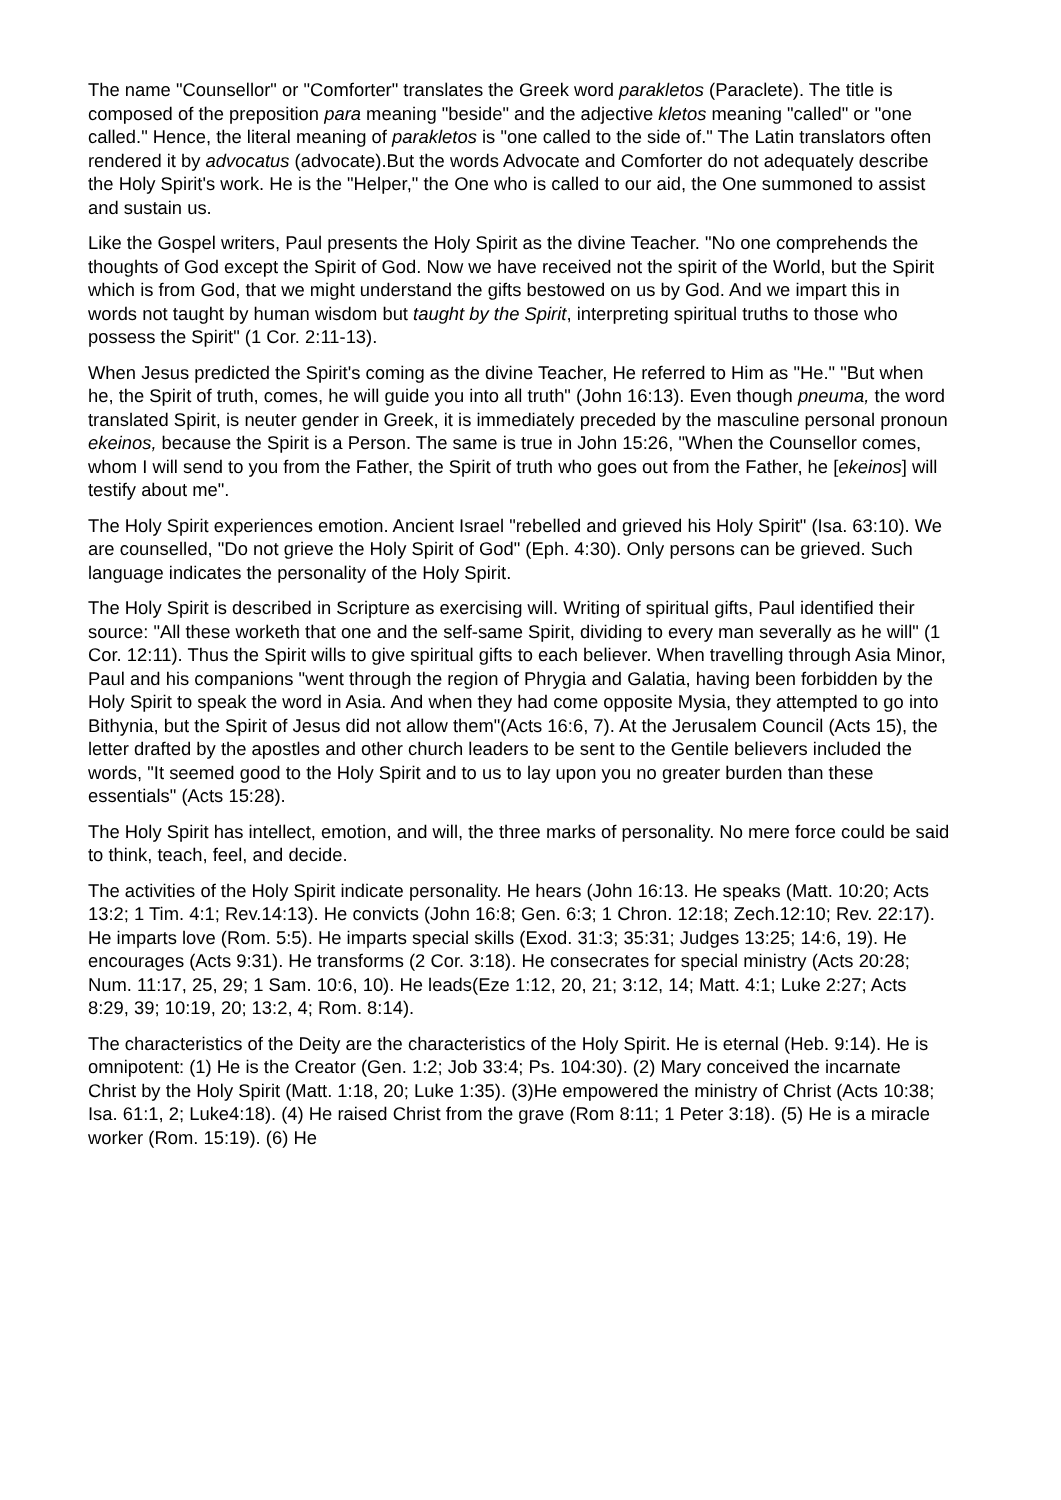The name "Counsellor" or "Comforter" translates the Greek word parakletos (Paraclete). The title is composed of the preposition para meaning "beside" and the adjective kletos meaning "called" or "one called." Hence, the literal meaning of parakletos is "one called to the side of." The Latin translators often rendered it by advocatus (advocate).But the words Advocate and Comforter do not adequately describe the Holy Spirit's work. He is the "Helper," the One who is called to our aid, the One summoned to assist and sustain us.
Like the Gospel writers, Paul presents the Holy Spirit as the divine Teacher. "No one comprehends the thoughts of God except the Spirit of God. Now we have received not the spirit of the World, but the Spirit which is from God, that we might understand the gifts bestowed on us by God. And we impart this in words not taught by human wisdom but taught by the Spirit, interpreting spiritual truths to those who possess the Spirit" (1 Cor. 2:11-13).
When Jesus predicted the Spirit's coming as the divine Teacher, He referred to Him as "He." "But when he, the Spirit of truth, comes, he will guide you into all truth" (John 16:13). Even though pneuma, the word translated Spirit, is neuter gender in Greek, it is immediately preceded by the masculine personal pronoun ekeinos, because the Spirit is a Person. The same is true in John 15:26, "When the Counsellor comes, whom I will send to you from the Father, the Spirit of truth who goes out from the Father, he [ekeinos] will testify about me".
The Holy Spirit experiences emotion. Ancient Israel "rebelled and grieved his Holy Spirit" (Isa. 63:10). We are counselled, "Do not grieve the Holy Spirit of God" (Eph. 4:30). Only persons can be grieved. Such language indicates the personality of the Holy Spirit.
The Holy Spirit is described in Scripture as exercising will. Writing of spiritual gifts, Paul identified their source: "All these worketh that one and the self-same Spirit, dividing to every man severally as he will" (1 Cor. 12:11). Thus the Spirit wills to give spiritual gifts to each believer. When travelling through Asia Minor, Paul and his companions "went through the region of Phrygia and Galatia, having been forbidden by the Holy Spirit to speak the word in Asia. And when they had come opposite Mysia, they attempted to go into Bithynia, but the Spirit of Jesus did not allow them"(Acts 16:6, 7). At the Jerusalem Council (Acts 15), the letter drafted by the apostles and other church leaders to be sent to the Gentile believers included the words, "It seemed good to the Holy Spirit and to us to lay upon you no greater burden than these essentials" (Acts 15:28).
The Holy Spirit has intellect, emotion, and will, the three marks of personality. No mere force could be said to think, teach, feel, and decide.
The activities of the Holy Spirit indicate personality. He hears (John 16:13. He speaks (Matt. 10:20; Acts 13:2; 1 Tim. 4:1; Rev.14:13). He convicts (John 16:8; Gen. 6:3; 1 Chron. 12:18; Zech.12:10; Rev. 22:17). He imparts love (Rom. 5:5). He imparts special skills (Exod. 31:3; 35:31; Judges 13:25; 14:6, 19). He encourages (Acts 9:31). He transforms (2 Cor. 3:18). He consecrates for special ministry (Acts 20:28; Num. 11:17, 25, 29; 1 Sam. 10:6, 10). He leads(Eze 1:12, 20, 21; 3:12, 14; Matt. 4:1; Luke 2:27; Acts 8:29, 39; 10:19, 20; 13:2, 4; Rom. 8:14).
The characteristics of the Deity are the characteristics of the Holy Spirit. He is eternal (Heb. 9:14). He is omnipotent: (1) He is the Creator (Gen. 1:2; Job 33:4; Ps. 104:30). (2) Mary conceived the incarnate Christ by the Holy Spirit (Matt. 1:18, 20; Luke 1:35). (3)He empowered the ministry of Christ (Acts 10:38; Isa. 61:1, 2; Luke4:18). (4) He raised Christ from the grave (Rom 8:11; 1 Peter 3:18). (5) He is a miracle worker (Rom. 15:19). (6) He